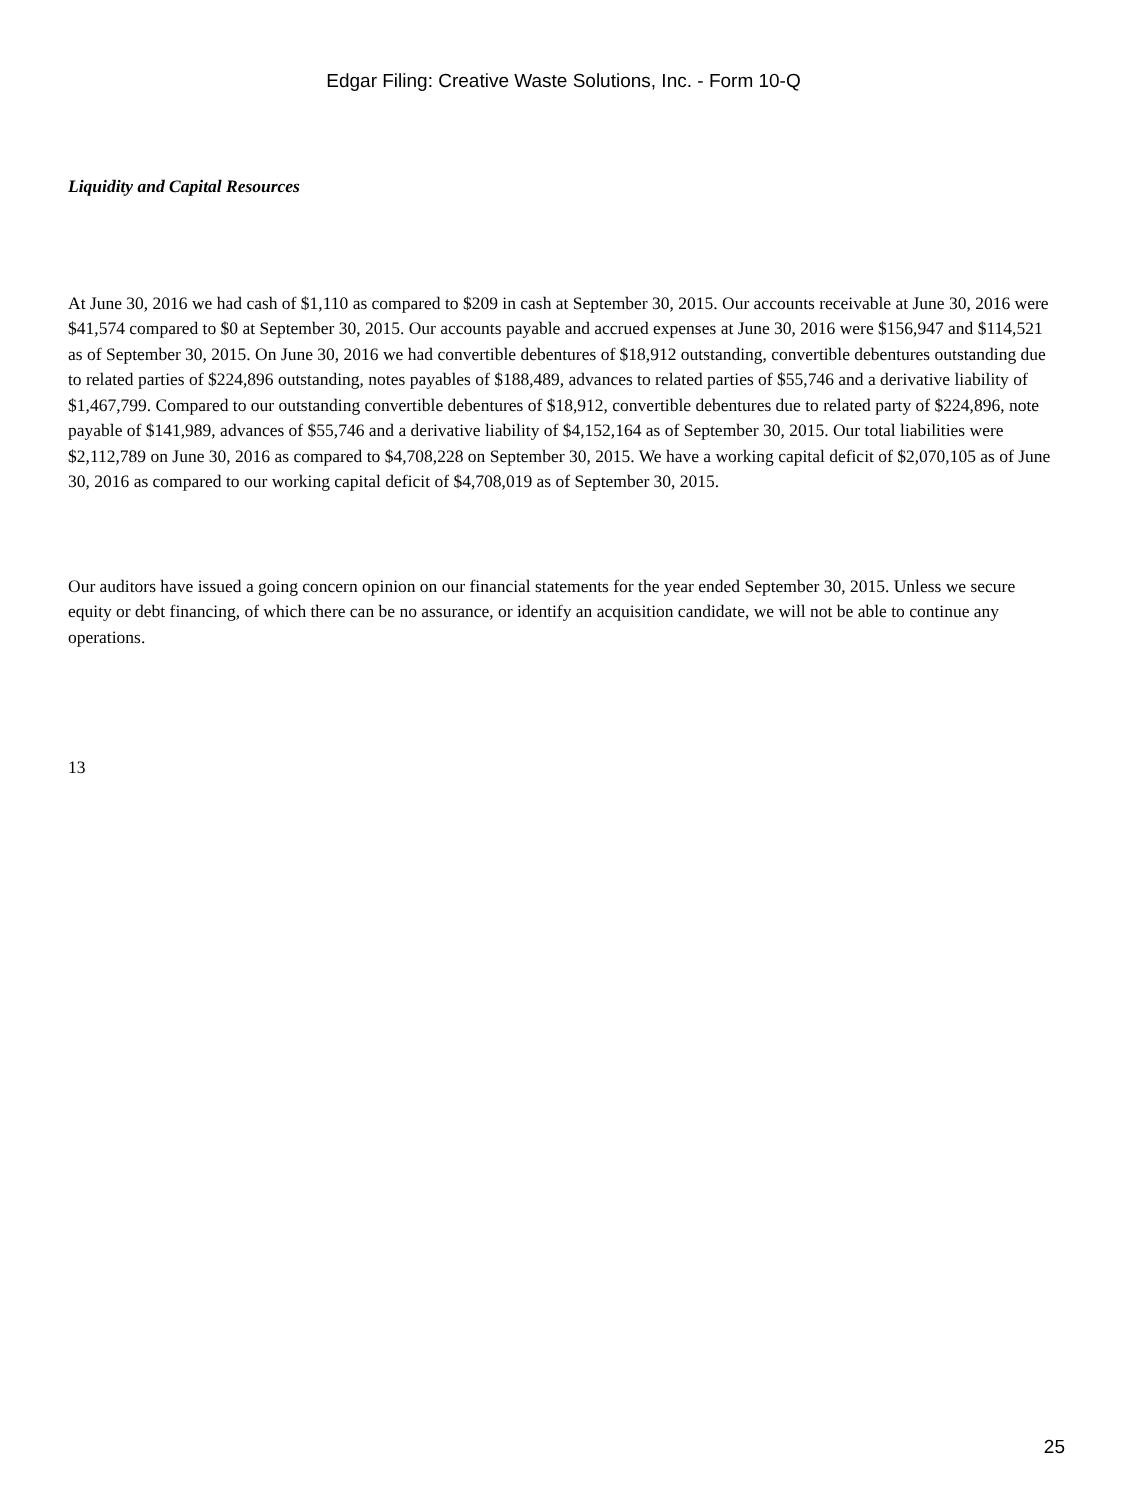Edgar Filing: Creative Waste Solutions, Inc. - Form 10-Q
Liquidity and Capital Resources
At June 30, 2016 we had cash of $1,110 as compared to $209 in cash at September 30, 2015. Our accounts receivable at June 30, 2016 were $41,574 compared to $0 at September 30, 2015. Our accounts payable and accrued expenses at June 30, 2016 were $156,947 and $114,521 as of September 30, 2015. On June 30, 2016 we had convertible debentures of $18,912 outstanding, convertible debentures outstanding due to related parties of $224,896 outstanding, notes payables of $188,489, advances to related parties of $55,746 and a derivative liability of $1,467,799. Compared to our outstanding convertible debentures of $18,912, convertible debentures due to related party of $224,896, note payable of $141,989, advances of $55,746 and a derivative liability of $4,152,164 as of September 30, 2015. Our total liabilities were $2,112,789 on June 30, 2016 as compared to $4,708,228 on September 30, 2015. We have a working capital deficit of $2,070,105 as of June 30, 2016 as compared to our working capital deficit of $4,708,019 as of September 30, 2015.
Our auditors have issued a going concern opinion on our financial statements for the year ended September 30, 2015. Unless we secure equity or debt financing, of which there can be no assurance, or identify an acquisition candidate, we will not be able to continue any operations.
13
25